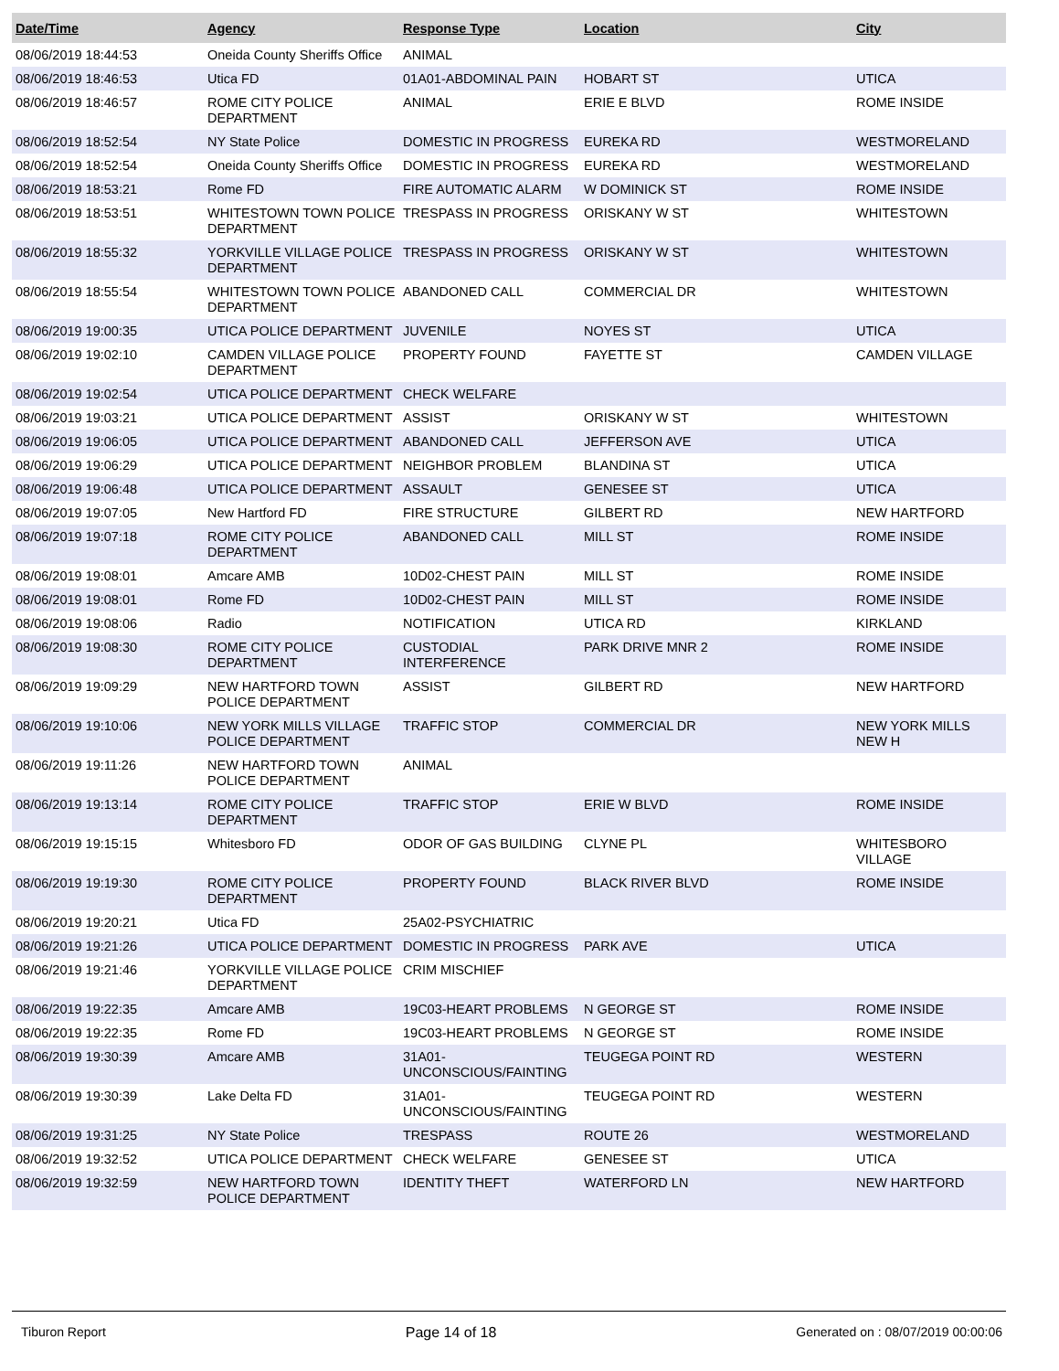| Date/Time | Agency | Response Type | Location | City |
| --- | --- | --- | --- | --- |
| 08/06/2019 18:44:53 | Oneida County Sheriffs Office | ANIMAL | | |
| 08/06/2019 18:46:53 | Utica FD | 01A01-ABDOMINAL PAIN | HOBART ST | UTICA |
| 08/06/2019 18:46:57 | ROME CITY POLICE DEPARTMENT | ANIMAL | ERIE E BLVD | ROME INSIDE |
| 08/06/2019 18:52:54 | NY State Police | DOMESTIC IN PROGRESS | EUREKA RD | WESTMORELAND |
| 08/06/2019 18:52:54 | Oneida County Sheriffs Office | DOMESTIC IN PROGRESS | EUREKA RD | WESTMORELAND |
| 08/06/2019 18:53:21 | Rome FD | FIRE AUTOMATIC ALARM | W DOMINICK ST | ROME INSIDE |
| 08/06/2019 18:53:51 | WHITESTOWN TOWN POLICE DEPARTMENT | TRESPASS IN PROGRESS | ORISKANY W ST | WHITESTOWN |
| 08/06/2019 18:55:32 | YORKVILLE VILLAGE POLICE DEPARTMENT | TRESPASS IN PROGRESS | ORISKANY W ST | WHITESTOWN |
| 08/06/2019 18:55:54 | WHITESTOWN TOWN POLICE DEPARTMENT | ABANDONED CALL | COMMERCIAL DR | WHITESTOWN |
| 08/06/2019 19:00:35 | UTICA POLICE DEPARTMENT | JUVENILE | NOYES ST | UTICA |
| 08/06/2019 19:02:10 | CAMDEN VILLAGE POLICE DEPARTMENT | PROPERTY FOUND | FAYETTE ST | CAMDEN VILLAGE |
| 08/06/2019 19:02:54 | UTICA POLICE DEPARTMENT | CHECK WELFARE | | |
| 08/06/2019 19:03:21 | UTICA POLICE DEPARTMENT | ASSIST | ORISKANY W ST | WHITESTOWN |
| 08/06/2019 19:06:05 | UTICA POLICE DEPARTMENT | ABANDONED CALL | JEFFERSON AVE | UTICA |
| 08/06/2019 19:06:29 | UTICA POLICE DEPARTMENT | NEIGHBOR PROBLEM | BLANDINA ST | UTICA |
| 08/06/2019 19:06:48 | UTICA POLICE DEPARTMENT | ASSAULT | GENESEE ST | UTICA |
| 08/06/2019 19:07:05 | New Hartford FD | FIRE STRUCTURE | GILBERT RD | NEW HARTFORD |
| 08/06/2019 19:07:18 | ROME CITY POLICE DEPARTMENT | ABANDONED CALL | MILL ST | ROME INSIDE |
| 08/06/2019 19:08:01 | Amcare AMB | 10D02-CHEST PAIN | MILL ST | ROME INSIDE |
| 08/06/2019 19:08:01 | Rome FD | 10D02-CHEST PAIN | MILL ST | ROME INSIDE |
| 08/06/2019 19:08:06 | Radio | NOTIFICATION | UTICA RD | KIRKLAND |
| 08/06/2019 19:08:30 | ROME CITY POLICE DEPARTMENT | CUSTODIAL INTERFERENCE | PARK DRIVE MNR 2 | ROME INSIDE |
| 08/06/2019 19:09:29 | NEW HARTFORD TOWN POLICE DEPARTMENT | ASSIST | GILBERT RD | NEW HARTFORD |
| 08/06/2019 19:10:06 | NEW YORK MILLS VILLAGE POLICE DEPARTMENT | TRAFFIC STOP | COMMERCIAL DR | NEW YORK MILLS NEW H |
| 08/06/2019 19:11:26 | NEW HARTFORD TOWN POLICE DEPARTMENT | ANIMAL | | |
| 08/06/2019 19:13:14 | ROME CITY POLICE DEPARTMENT | TRAFFIC STOP | ERIE W BLVD | ROME INSIDE |
| 08/06/2019 19:15:15 | Whitesboro FD | ODOR OF GAS BUILDING | CLYNE PL | WHITESBORO VILLAGE |
| 08/06/2019 19:19:30 | ROME CITY POLICE DEPARTMENT | PROPERTY FOUND | BLACK RIVER BLVD | ROME INSIDE |
| 08/06/2019 19:20:21 | Utica FD | 25A02-PSYCHIATRIC | | |
| 08/06/2019 19:21:26 | UTICA POLICE DEPARTMENT | DOMESTIC IN PROGRESS | PARK AVE | UTICA |
| 08/06/2019 19:21:46 | YORKVILLE VILLAGE POLICE DEPARTMENT | CRIM MISCHIEF | | |
| 08/06/2019 19:22:35 | Amcare AMB | 19C03-HEART PROBLEMS | N GEORGE ST | ROME INSIDE |
| 08/06/2019 19:22:35 | Rome FD | 19C03-HEART PROBLEMS | N GEORGE ST | ROME INSIDE |
| 08/06/2019 19:30:39 | Amcare AMB | 31A01-UNCONSCIOUS/FAINTING | TEUGEGA POINT RD | WESTERN |
| 08/06/2019 19:30:39 | Lake Delta FD | 31A01-UNCONSCIOUS/FAINTING | TEUGEGA POINT RD | WESTERN |
| 08/06/2019 19:31:25 | NY State Police | TRESPASS | ROUTE 26 | WESTMORELAND |
| 08/06/2019 19:32:52 | UTICA POLICE DEPARTMENT | CHECK WELFARE | GENESEE ST | UTICA |
| 08/06/2019 19:32:59 | NEW HARTFORD TOWN POLICE DEPARTMENT | IDENTITY THEFT | WATERFORD LN | NEW HARTFORD |
Tiburon Report Page 14 of 18 Generated on : 08/07/2019 00:00:06